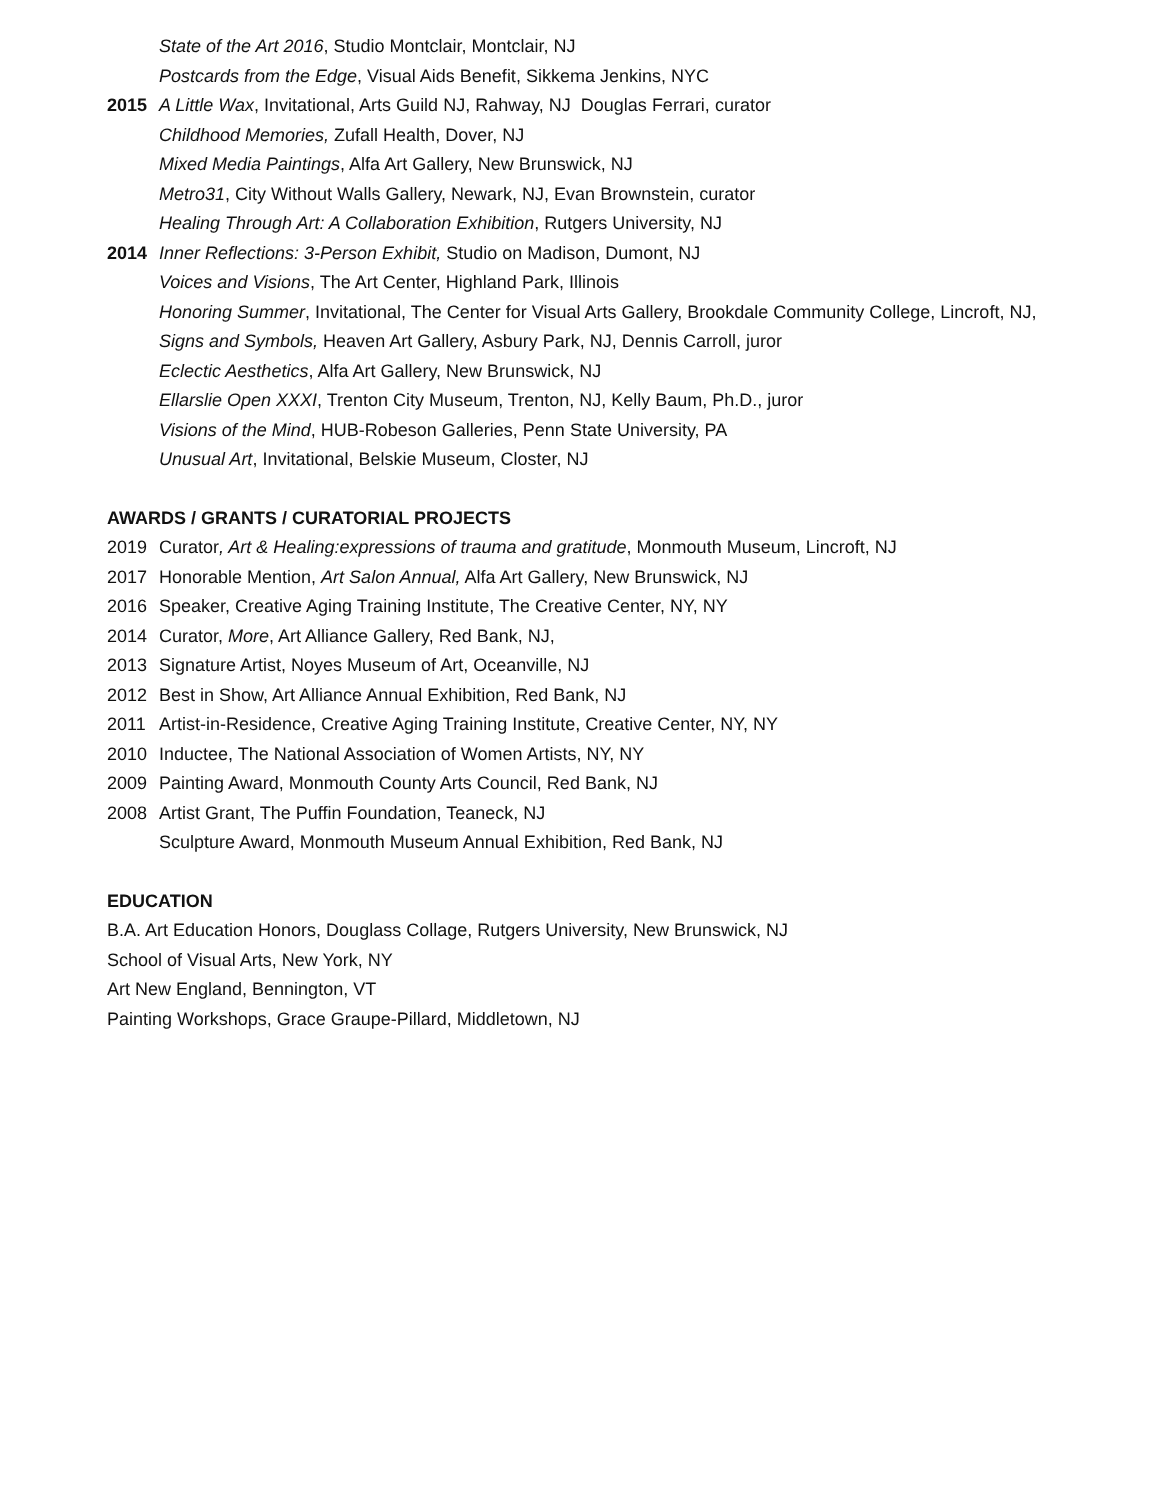State of the Art 2016, Studio Montclair, Montclair, NJ
Postcards from the Edge, Visual Aids Benefit, Sikkema Jenkins, NYC
2015 A Little Wax, Invitational, Arts Guild NJ, Rahway, NJ Douglas Ferrari, curator
Childhood Memories, Zufall Health, Dover, NJ
Mixed Media Paintings, Alfa Art Gallery, New Brunswick, NJ
Metro31, City Without Walls Gallery, Newark, NJ, Evan Brownstein, curator
Healing Through Art: A Collaboration Exhibition, Rutgers University, NJ
2014 Inner Reflections: 3-Person Exhibit, Studio on Madison, Dumont, NJ
Voices and Visions, The Art Center, Highland Park, Illinois
Honoring Summer, Invitational, The Center for Visual Arts Gallery, Brookdale Community College, Lincroft, NJ,
Signs and Symbols, Heaven Art Gallery, Asbury Park, NJ, Dennis Carroll, juror
Eclectic Aesthetics, Alfa Art Gallery, New Brunswick, NJ
Ellarslie Open XXXI, Trenton City Museum, Trenton, NJ, Kelly Baum, Ph.D., juror
Visions of the Mind, HUB-Robeson Galleries, Penn State University, PA
Unusual Art, Invitational, Belskie Museum, Closter, NJ
AWARDS / GRANTS / CURATORIAL PROJECTS
2019 Curator, Art & Healing:expressions of trauma and gratitude, Monmouth Museum, Lincroft, NJ
2017 Honorable Mention, Art Salon Annual, Alfa Art Gallery, New Brunswick, NJ
2016 Speaker, Creative Aging Training Institute, The Creative Center, NY, NY
2014 Curator, More, Art Alliance Gallery, Red Bank, NJ,
2013 Signature Artist, Noyes Museum of Art, Oceanville, NJ
2012 Best in Show, Art Alliance Annual Exhibition, Red Bank, NJ
2011 Artist-in-Residence, Creative Aging Training Institute, Creative Center, NY, NY
2010 Inductee, The National Association of Women Artists, NY, NY
2009 Painting Award, Monmouth County Arts Council, Red Bank, NJ
2008 Artist Grant, The Puffin Foundation, Teaneck, NJ
Sculpture Award, Monmouth Museum Annual Exhibition, Red Bank, NJ
EDUCATION
B.A. Art Education Honors, Douglass Collage, Rutgers University, New Brunswick, NJ
School of Visual Arts, New York, NY
Art New England, Bennington, VT
Painting Workshops, Grace Graupe-Pillard, Middletown, NJ